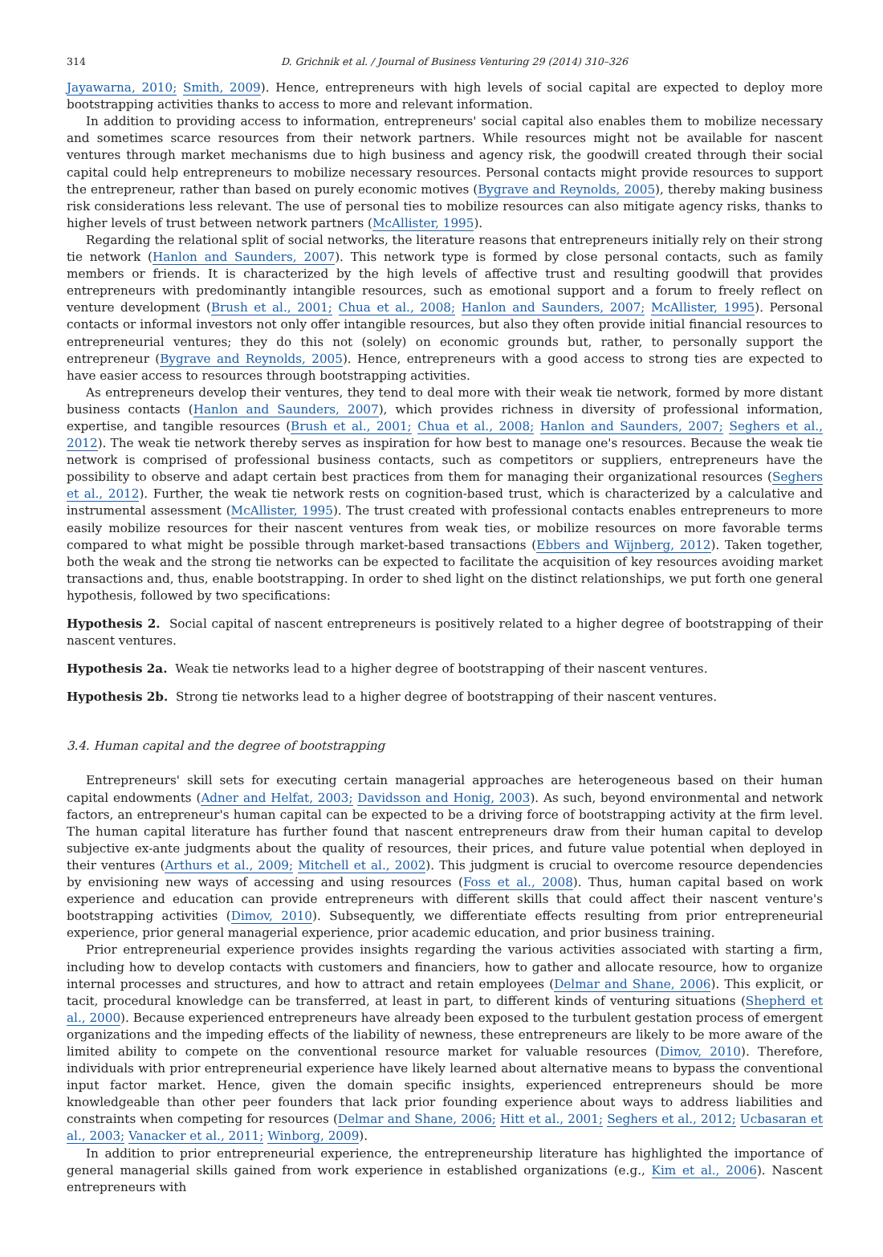314 D. Grichnik et al. / Journal of Business Venturing 29 (2014) 310–326
Jayawarna, 2010; Smith, 2009). Hence, entrepreneurs with high levels of social capital are expected to deploy more bootstrapping activities thanks to access to more and relevant information.
In addition to providing access to information, entrepreneurs' social capital also enables them to mobilize necessary and sometimes scarce resources from their network partners. While resources might not be available for nascent ventures through market mechanisms due to high business and agency risk, the goodwill created through their social capital could help entrepreneurs to mobilize necessary resources. Personal contacts might provide resources to support the entrepreneur, rather than based on purely economic motives (Bygrave and Reynolds, 2005), thereby making business risk considerations less relevant. The use of personal ties to mobilize resources can also mitigate agency risks, thanks to higher levels of trust between network partners (McAllister, 1995).
Regarding the relational split of social networks, the literature reasons that entrepreneurs initially rely on their strong tie network (Hanlon and Saunders, 2007). This network type is formed by close personal contacts, such as family members or friends. It is characterized by the high levels of affective trust and resulting goodwill that provides entrepreneurs with predominantly intangible resources, such as emotional support and a forum to freely reflect on venture development (Brush et al., 2001; Chua et al., 2008; Hanlon and Saunders, 2007; McAllister, 1995). Personal contacts or informal investors not only offer intangible resources, but also they often provide initial financial resources to entrepreneurial ventures; they do this not (solely) on economic grounds but, rather, to personally support the entrepreneur (Bygrave and Reynolds, 2005). Hence, entrepreneurs with a good access to strong ties are expected to have easier access to resources through bootstrapping activities.
As entrepreneurs develop their ventures, they tend to deal more with their weak tie network, formed by more distant business contacts (Hanlon and Saunders, 2007), which provides richness in diversity of professional information, expertise, and tangible resources (Brush et al., 2001; Chua et al., 2008; Hanlon and Saunders, 2007; Seghers et al., 2012). The weak tie network thereby serves as inspiration for how best to manage one's resources. Because the weak tie network is comprised of professional business contacts, such as competitors or suppliers, entrepreneurs have the possibility to observe and adapt certain best practices from them for managing their organizational resources (Seghers et al., 2012). Further, the weak tie network rests on cognition-based trust, which is characterized by a calculative and instrumental assessment (McAllister, 1995). The trust created with professional contacts enables entrepreneurs to more easily mobilize resources for their nascent ventures from weak ties, or mobilize resources on more favorable terms compared to what might be possible through market-based transactions (Ebbers and Wijnberg, 2012). Taken together, both the weak and the strong tie networks can be expected to facilitate the acquisition of key resources avoiding market transactions and, thus, enable bootstrapping. In order to shed light on the distinct relationships, we put forth one general hypothesis, followed by two specifications:
Hypothesis 2. Social capital of nascent entrepreneurs is positively related to a higher degree of bootstrapping of their nascent ventures.
Hypothesis 2a. Weak tie networks lead to a higher degree of bootstrapping of their nascent ventures.
Hypothesis 2b. Strong tie networks lead to a higher degree of bootstrapping of their nascent ventures.
3.4. Human capital and the degree of bootstrapping
Entrepreneurs' skill sets for executing certain managerial approaches are heterogeneous based on their human capital endowments (Adner and Helfat, 2003; Davidsson and Honig, 2003). As such, beyond environmental and network factors, an entrepreneur's human capital can be expected to be a driving force of bootstrapping activity at the firm level. The human capital literature has further found that nascent entrepreneurs draw from their human capital to develop subjective ex-ante judgments about the quality of resources, their prices, and future value potential when deployed in their ventures (Arthurs et al., 2009; Mitchell et al., 2002). This judgment is crucial to overcome resource dependencies by envisioning new ways of accessing and using resources (Foss et al., 2008). Thus, human capital based on work experience and education can provide entrepreneurs with different skills that could affect their nascent venture's bootstrapping activities (Dimov, 2010). Subsequently, we differentiate effects resulting from prior entrepreneurial experience, prior general managerial experience, prior academic education, and prior business training.
Prior entrepreneurial experience provides insights regarding the various activities associated with starting a firm, including how to develop contacts with customers and financiers, how to gather and allocate resource, how to organize internal processes and structures, and how to attract and retain employees (Delmar and Shane, 2006). This explicit, or tacit, procedural knowledge can be transferred, at least in part, to different kinds of venturing situations (Shepherd et al., 2000). Because experienced entrepreneurs have already been exposed to the turbulent gestation process of emergent organizations and the impeding effects of the liability of newness, these entrepreneurs are likely to be more aware of the limited ability to compete on the conventional resource market for valuable resources (Dimov, 2010). Therefore, individuals with prior entrepreneurial experience have likely learned about alternative means to bypass the conventional input factor market. Hence, given the domain specific insights, experienced entrepreneurs should be more knowledgeable than other peer founders that lack prior founding experience about ways to address liabilities and constraints when competing for resources (Delmar and Shane, 2006; Hitt et al., 2001; Seghers et al., 2012; Ucbasaran et al., 2003; Vanacker et al., 2011; Winborg, 2009).
In addition to prior entrepreneurial experience, the entrepreneurship literature has highlighted the importance of general managerial skills gained from work experience in established organizations (e.g., Kim et al., 2006). Nascent entrepreneurs with